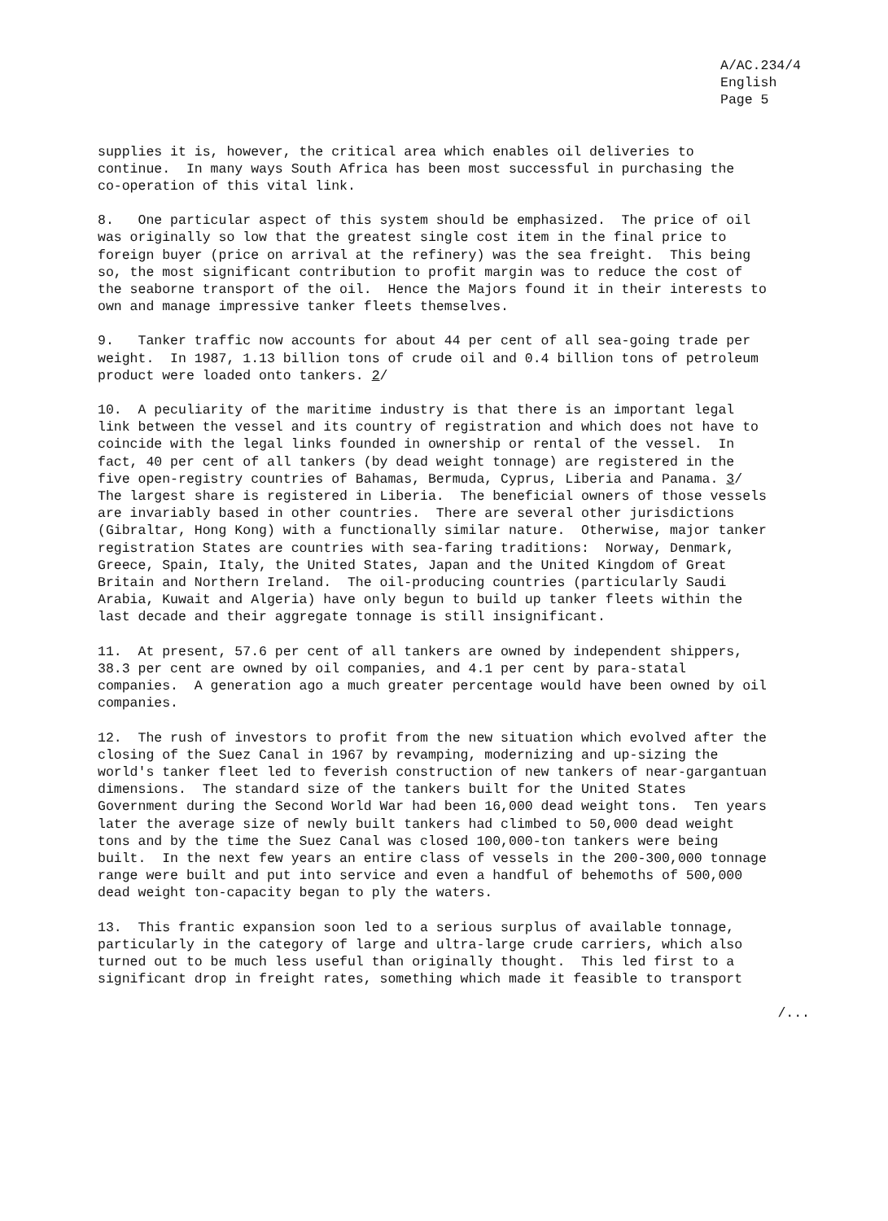A/AC.234/4
English
Page 5
supplies it is, however, the critical area which enables oil deliveries to continue. In many ways South Africa has been most successful in purchasing the co-operation of this vital link.
8. One particular aspect of this system should be emphasized. The price of oil was originally so low that the greatest single cost item in the final price to foreign buyer (price on arrival at the refinery) was the sea freight. This being so, the most significant contribution to profit margin was to reduce the cost of the seaborne transport of the oil. Hence the Majors found it in their interests to own and manage impressive tanker fleets themselves.
9. Tanker traffic now accounts for about 44 per cent of all sea-going trade per weight. In 1987, 1.13 billion tons of crude oil and 0.4 billion tons of petroleum product were loaded onto tankers. 2/
10. A peculiarity of the maritime industry is that there is an important legal link between the vessel and its country of registration and which does not have to coincide with the legal links founded in ownership or rental of the vessel. In fact, 40 per cent of all tankers (by dead weight tonnage) are registered in the five open-registry countries of Bahamas, Bermuda, Cyprus, Liberia and Panama. 3/ The largest share is registered in Liberia. The beneficial owners of those vessels are invariably based in other countries. There are several other jurisdictions (Gibraltar, Hong Kong) with a functionally similar nature. Otherwise, major tanker registration States are countries with sea-faring traditions: Norway, Denmark, Greece, Spain, Italy, the United States, Japan and the United Kingdom of Great Britain and Northern Ireland. The oil-producing countries (particularly Saudi Arabia, Kuwait and Algeria) have only begun to build up tanker fleets within the last decade and their aggregate tonnage is still insignificant.
11. At present, 57.6 per cent of all tankers are owned by independent shippers, 38.3 per cent are owned by oil companies, and 4.1 per cent by para-statal companies. A generation ago a much greater percentage would have been owned by oil companies.
12. The rush of investors to profit from the new situation which evolved after the closing of the Suez Canal in 1967 by revamping, modernizing and up-sizing the world's tanker fleet led to feverish construction of new tankers of near-gargantuan dimensions. The standard size of the tankers built for the United States Government during the Second World War had been 16,000 dead weight tons. Ten years later the average size of newly built tankers had climbed to 50,000 dead weight tons and by the time the Suez Canal was closed 100,000-ton tankers were being built. In the next few years an entire class of vessels in the 200-300,000 tonnage range were built and put into service and even a handful of behemoths of 500,000 dead weight ton-capacity began to ply the waters.
13. This frantic expansion soon led to a serious surplus of available tonnage, particularly in the category of large and ultra-large crude carriers, which also turned out to be much less useful than originally thought. This led first to a significant drop in freight rates, something which made it feasible to transport
/...